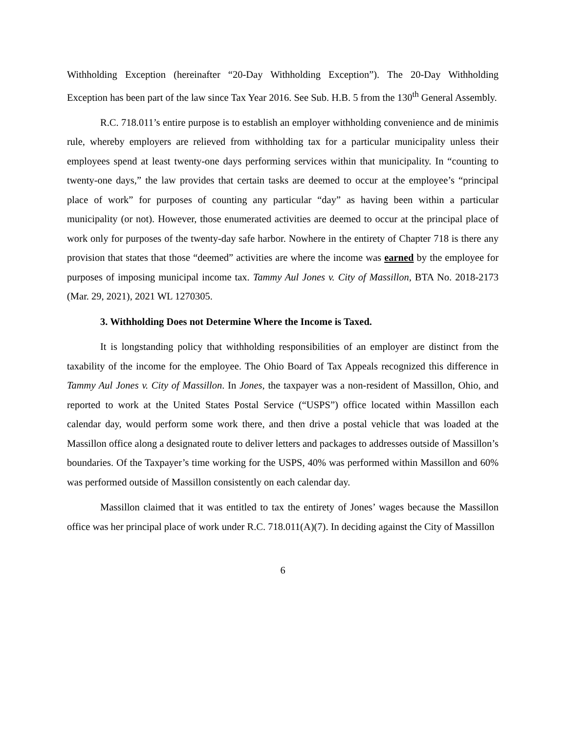Withholding Exception (hereinafter “20-Day Withholding Exception”). The 20-Day Withholding Exception has been part of the law since Tax Year 2016. See Sub. H.B. 5 from the 130<sup>th</sup> General Assembly.
R.C. 718.011’s entire purpose is to establish an employer withholding convenience and de minimis rule, whereby employers are relieved from withholding tax for a particular municipality unless their employees spend at least twenty-one days performing services within that municipality. In “counting to twenty-one days,” the law provides that certain tasks are deemed to occur at the employee’s “principal place of work” for purposes of counting any particular “day” as having been within a particular municipality (or not). However, those enumerated activities are deemed to occur at the principal place of work only for purposes of the twenty-day safe harbor. Nowhere in the entirety of Chapter 718 is there any provision that states that those “deemed” activities are where the income was earned by the employee for purposes of imposing municipal income tax. Tammy Aul Jones v. City of Massillon, BTA No. 2018-2173 (Mar. 29, 2021), 2021 WL 1270305.
3. Withholding Does not Determine Where the Income is Taxed.
It is longstanding policy that withholding responsibilities of an employer are distinct from the taxability of the income for the employee. The Ohio Board of Tax Appeals recognized this difference in Tammy Aul Jones v. City of Massillon. In Jones, the taxpayer was a non-resident of Massillon, Ohio, and reported to work at the United States Postal Service (“USPS”) office located within Massillon each calendar day, would perform some work there, and then drive a postal vehicle that was loaded at the Massillon office along a designated route to deliver letters and packages to addresses outside of Massillon’s boundaries. Of the Taxpayer’s time working for the USPS, 40% was performed within Massillon and 60% was performed outside of Massillon consistently on each calendar day.
Massillon claimed that it was entitled to tax the entirety of Jones’ wages because the Massillon office was her principal place of work under R.C. 718.011(A)(7). In deciding against the City of Massillon
6